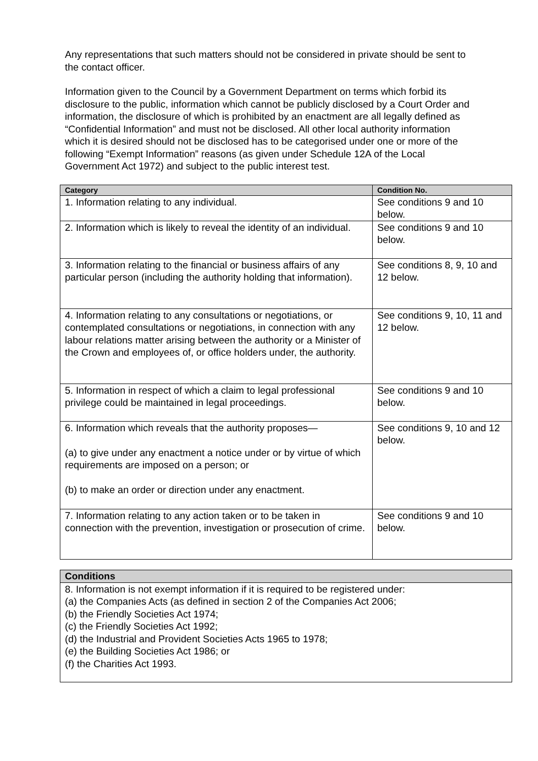Any representations that such matters should not be considered in private should be sent to the contact officer.
Information given to the Council by a Government Department on terms which forbid its disclosure to the public, information which cannot be publicly disclosed by a Court Order and information, the disclosure of which is prohibited by an enactment are all legally defined as “Confidential Information” and must not be disclosed. All other local authority information which it is desired should not be disclosed has to be categorised under one or more of the following “Exempt Information” reasons (as given under Schedule 12A of the Local Government Act 1972) and subject to the public interest test.
| Category | Condition No. |
| --- | --- |
| 1. Information relating to any individual. | See conditions 9 and 10 below. |
| 2. Information which is likely to reveal the identity of an individual. | See conditions 9 and 10 below. |
| 3. Information relating to the financial or business affairs of any particular person (including the authority holding that information). | See conditions 8, 9, 10 and 12 below. |
| 4. Information relating to any consultations or negotiations, or contemplated consultations or negotiations, in connection with any labour relations matter arising between the authority or a Minister of the Crown and employees of, or office holders under, the authority. | See conditions 9, 10, 11 and 12 below. |
| 5. Information in respect of which a claim to legal professional privilege could be maintained in legal proceedings. | See conditions 9 and 10 below. |
| 6. Information which reveals that the authority proposes— (a) to give under any enactment a notice under or by virtue of which requirements are imposed on a person; or (b) to make an order or direction under any enactment. | See conditions 9, 10 and 12 below. |
| 7. Information relating to any action taken or to be taken in connection with the prevention, investigation or prosecution of crime. | See conditions 9 and 10 below. |
| Conditions |
| --- |
| 8. Information is not exempt information if it is required to be registered under: (a) the Companies Acts (as defined in section 2 of the Companies Act 2006; (b) the Friendly Societies Act 1974; (c) the Friendly Societies Act 1992; (d) the Industrial and Provident Societies Acts 1965 to 1978; (e) the Building Societies Act 1986; or (f) the Charities Act 1993. |